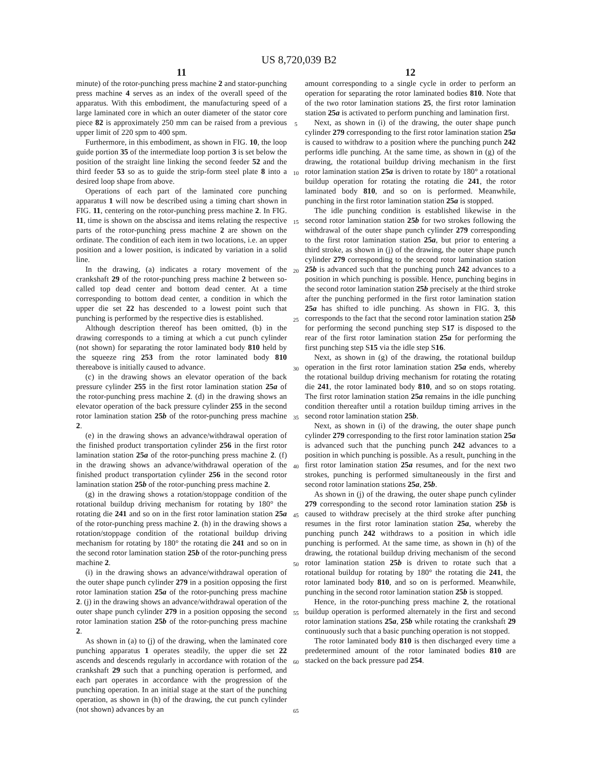US 8,720,039 B2
11
minute) of the rotor-punching press machine 2 and stator-punching press machine 4 serves as an index of the overall speed of the apparatus. With this embodiment, the manufacturing speed of a large laminated core in which an outer diameter of the stator core piece 82 is approximately 250 mm can be raised from a previous upper limit of 220 spm to 400 spm.
Furthermore, in this embodiment, as shown in FIG. 10, the loop guide portion 35 of the intermediate loop portion 3 is set below the position of the straight line linking the second feeder 52 and the third feeder 53 so as to guide the strip-form steel plate 8 into a desired loop shape from above.
Operations of each part of the laminated core punching apparatus 1 will now be described using a timing chart shown in FIG. 11, centering on the rotor-punching press machine 2. In FIG. 11, time is shown on the abscissa and items relating the respective parts of the rotor-punching press machine 2 are shown on the ordinate. The condition of each item in two locations, i.e. an upper position and a lower position, is indicated by variation in a solid line.
In the drawing, (a) indicates a rotary movement of the crankshaft 29 of the rotor-punching press machine 2 between so-called top dead center and bottom dead center. At a time corresponding to bottom dead center, a condition in which the upper die set 22 has descended to a lowest point such that punching is performed by the respective dies is established.
Although description thereof has been omitted, (b) in the drawing corresponds to a timing at which a cut punch cylinder (not shown) for separating the rotor laminated body 810 held by the squeeze ring 253 from the rotor laminated body 810 thereabove is initially caused to advance.
(c) in the drawing shows an elevator operation of the back pressure cylinder 255 in the first rotor lamination station 25a of the rotor-punching press machine 2. (d) in the drawing shows an elevator operation of the back pressure cylinder 255 in the second rotor lamination station 25b of the rotor-punching press machine 2.
(e) in the drawing shows an advance/withdrawal operation of the finished product transportation cylinder 256 in the first rotor lamination station 25a of the rotor-punching press machine 2. (f) in the drawing shows an advance/withdrawal operation of the finished product transportation cylinder 256 in the second rotor lamination station 25b of the rotor-punching press machine 2.
(g) in the drawing shows a rotation/stoppage condition of the rotational buildup driving mechanism for rotating by 180° the rotating die 241 and so on in the first rotor lamination station 25a of the rotor-punching press machine 2. (h) in the drawing shows a rotation/stoppage condition of the rotational buildup driving mechanism for rotating by 180° the rotating die 241 and so on in the second rotor lamination station 25b of the rotor-punching press machine 2.
(i) in the drawing shows an advance/withdrawal operation of the outer shape punch cylinder 279 in a position opposing the first rotor lamination station 25a of the rotor-punching press machine 2. (j) in the drawing shows an advance/withdrawal operation of the outer shape punch cylinder 279 in a position opposing the second rotor lamination station 25b of the rotor-punching press machine 2.
As shown in (a) to (j) of the drawing, when the laminated core punching apparatus 1 operates steadily, the upper die set 22 ascends and descends regularly in accordance with rotation of the crankshaft 29 such that a punching operation is performed, and each part operates in accordance with the progression of the punching operation. In an initial stage at the start of the punching operation, as shown in (h) of the drawing, the cut punch cylinder (not shown) advances by an
5
10
15
20
25
30
35
40
45
50
55
60
65
12
amount corresponding to a single cycle in order to perform an operation for separating the rotor laminated bodies 810. Note that of the two rotor lamination stations 25, the first rotor lamination station 25a is activated to perform punching and lamination first.
Next, as shown in (i) of the drawing, the outer shape punch cylinder 279 corresponding to the first rotor lamination station 25a is caused to withdraw to a position where the punching punch 242 performs idle punching. At the same time, as shown in (g) of the drawing, the rotational buildup driving mechanism in the first rotor lamination station 25a is driven to rotate by 180° a rotational buildup operation for rotating the rotating die 241, the rotor laminated body 810, and so on is performed. Meanwhile, punching in the first rotor lamination station 25a is stopped.
The idle punching condition is established likewise in the second rotor lamination station 25b for two strokes following the withdrawal of the outer shape punch cylinder 279 corresponding to the first rotor lamination station 25a, but prior to entering a third stroke, as shown in (j) of the drawing, the outer shape punch cylinder 279 corresponding to the second rotor lamination station 25b is advanced such that the punching punch 242 advances to a position in which punching is possible. Hence, punching begins in the second rotor lamination station 25b precisely at the third stroke after the punching performed in the first rotor lamination station 25a has shifted to idle punching. As shown in FIG. 3, this corresponds to the fact that the second rotor lamination station 25b for performing the second punching step S17 is disposed to the rear of the first rotor lamination station 25a for performing the first punching step S15 via the idle step S16.
Next, as shown in (g) of the drawing, the rotational buildup operation in the first rotor lamination station 25a ends, whereby the rotational buildup driving mechanism for rotating the rotating die 241, the rotor laminated body 810, and so on stops rotating. The first rotor lamination station 25a remains in the idle punching condition thereafter until a rotation buildup timing arrives in the second rotor lamination station 25b.
Next, as shown in (i) of the drawing, the outer shape punch cylinder 279 corresponding to the first rotor lamination station 25a is advanced such that the punching punch 242 advances to a position in which punching is possible. As a result, punching in the first rotor lamination station 25a resumes, and for the next two strokes, punching is performed simultaneously in the first and second rotor lamination stations 25a, 25b.
As shown in (j) of the drawing, the outer shape punch cylinder 279 corresponding to the second rotor lamination station 25b is caused to withdraw precisely at the third stroke after punching resumes in the first rotor lamination station 25a, whereby the punching punch 242 withdraws to a position in which idle punching is performed. At the same time, as shown in (h) of the drawing, the rotational buildup driving mechanism of the second rotor lamination station 25b is driven to rotate such that a rotational buildup for rotating by 180° the rotating die 241, the rotor laminated body 810, and so on is performed. Meanwhile, punching in the second rotor lamination station 25b is stopped.
Hence, in the rotor-punching press machine 2, the rotational buildup operation is performed alternately in the first and second rotor lamination stations 25a, 25b while rotating the crankshaft 29 continuously such that a basic punching operation is not stopped.
The rotor laminated body 810 is then discharged every time a predetermined amount of the rotor laminated bodies 810 are stacked on the back pressure pad 254.